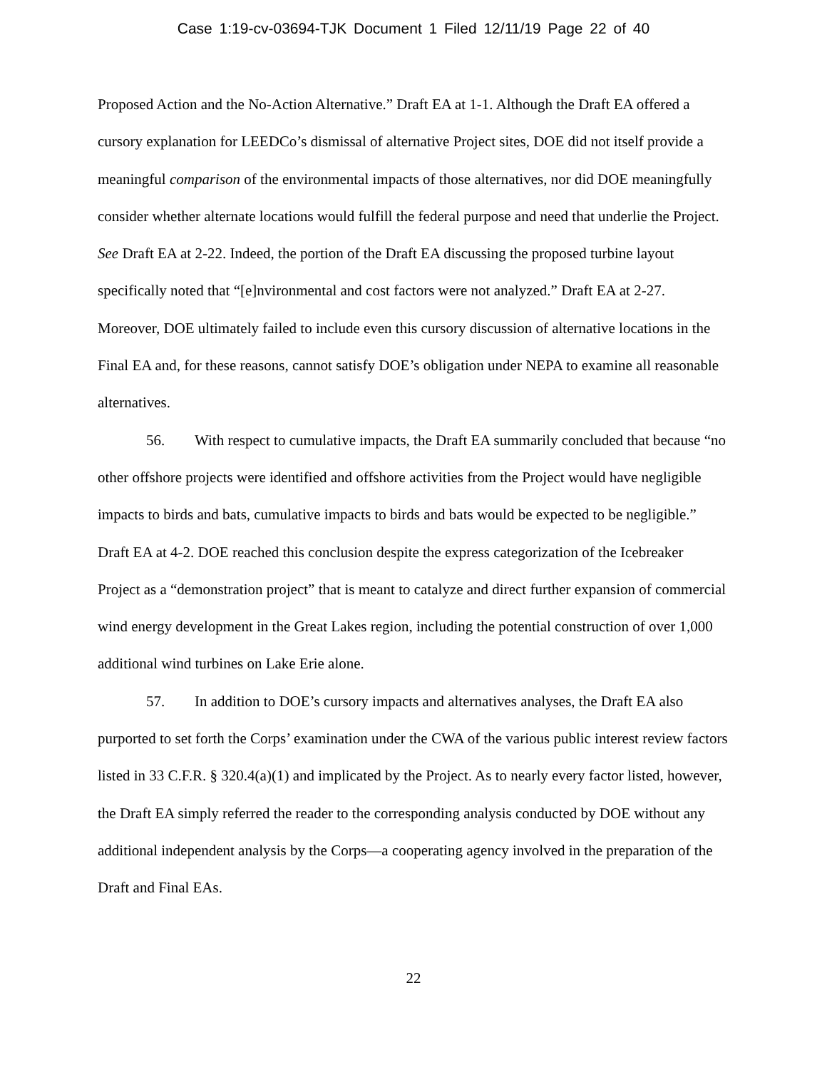Case 1:19-cv-03694-TJK Document 1 Filed 12/11/19 Page 22 of 40
Proposed Action and the No-Action Alternative.” Draft EA at 1-1. Although the Draft EA offered a cursory explanation for LEEDCo’s dismissal of alternative Project sites, DOE did not itself provide a meaningful comparison of the environmental impacts of those alternatives, nor did DOE meaningfully consider whether alternate locations would fulfill the federal purpose and need that underlie the Project. See Draft EA at 2-22. Indeed, the portion of the Draft EA discussing the proposed turbine layout specifically noted that “[e]nvironmental and cost factors were not analyzed.” Draft EA at 2-27. Moreover, DOE ultimately failed to include even this cursory discussion of alternative locations in the Final EA and, for these reasons, cannot satisfy DOE’s obligation under NEPA to examine all reasonable alternatives.
56. With respect to cumulative impacts, the Draft EA summarily concluded that because “no other offshore projects were identified and offshore activities from the Project would have negligible impacts to birds and bats, cumulative impacts to birds and bats would be expected to be negligible.” Draft EA at 4-2. DOE reached this conclusion despite the express categorization of the Icebreaker Project as a “demonstration project” that is meant to catalyze and direct further expansion of commercial wind energy development in the Great Lakes region, including the potential construction of over 1,000 additional wind turbines on Lake Erie alone.
57. In addition to DOE’s cursory impacts and alternatives analyses, the Draft EA also purported to set forth the Corps’ examination under the CWA of the various public interest review factors listed in 33 C.F.R. § 320.4(a)(1) and implicated by the Project. As to nearly every factor listed, however, the Draft EA simply referred the reader to the corresponding analysis conducted by DOE without any additional independent analysis by the Corps—a cooperating agency involved in the preparation of the Draft and Final EAs.
22